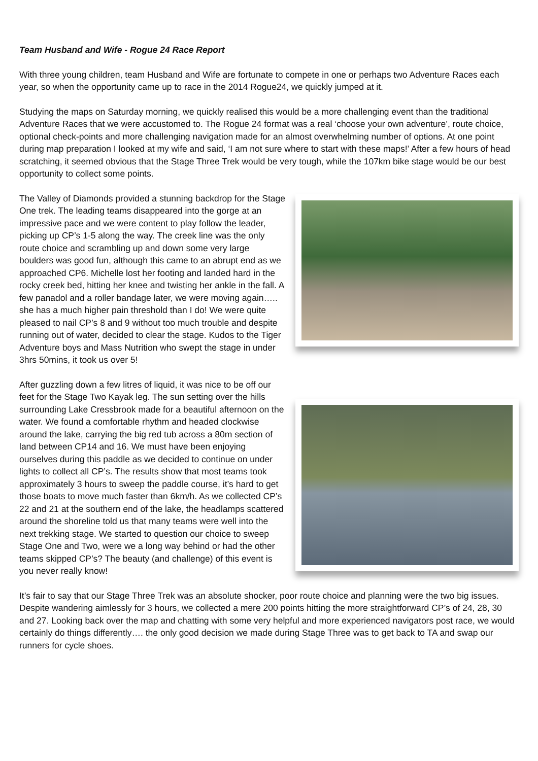Team Husband and Wife - Rogue 24 Race Report
With three young children, team Husband and Wife are fortunate to compete in one or perhaps two Adventure Races each year, so when the opportunity came up to race in the 2014 Rogue24, we quickly jumped at it.
Studying the maps on Saturday morning, we quickly realised this would be a more challenging event than the traditional Adventure Races that we were accustomed to. The Rogue 24 format was a real ‘choose your own adventure’, route choice, optional check-points and more challenging navigation made for an almost overwhelming number of options. At one point during map preparation I looked at my wife and said, ‘I am not sure where to start with these maps!’ After a few hours of head scratching, it seemed obvious that the Stage Three Trek would be very tough, while the 107km bike stage would be our best opportunity to collect some points.
The Valley of Diamonds provided a stunning backdrop for the Stage One trek. The leading teams disappeared into the gorge at an impressive pace and we were content to play follow the leader, picking up CP’s 1-5 along the way. The creek line was the only route choice and scrambling up and down some very large boulders was good fun, although this came to an abrupt end as we approached CP6. Michelle lost her footing and landed hard in the rocky creek bed, hitting her knee and twisting her ankle in the fall. A few panadol and a roller bandage later, we were moving again….. she has a much higher pain threshold than I do! We were quite pleased to nail CP’s 8 and 9 without too much trouble and despite running out of water, decided to clear the stage. Kudos to the Tiger Adventure boys and Mass Nutrition who swept the stage in under 3hrs 50mins, it took us over 5!
After guzzling down a few litres of liquid, it was nice to be off our feet for the Stage Two Kayak leg. The sun setting over the hills surrounding Lake Cressbrook made for a beautiful afternoon on the water. We found a comfortable rhythm and headed clockwise around the lake, carrying the big red tub across a 80m section of land between CP14 and 16. We must have been enjoying ourselves during this paddle as we decided to continue on under lights to collect all CP’s. The results show that most teams took approximately 3 hours to sweep the paddle course, it’s hard to get those boats to move much faster than 6km/h. As we collected CP’s 22 and 21 at the southern end of the lake, the headlamps scattered around the shoreline told us that many teams were well into the next trekking stage. We started to question our choice to sweep Stage One and Two, were we a long way behind or had the other teams skipped CP’s? The beauty (and challenge) of this event is you never really know!
It’s fair to say that our Stage Three Trek was an absolute shocker, poor route choice and planning were the two big issues. Despite wandering aimlessly for 3 hours, we collected a mere 200 points hitting the more straightforward CP’s of 24, 28, 30 and 27. Looking back over the map and chatting with some very helpful and more experienced navigators post race, we would certainly do things differently…. the only good decision we made during Stage Three was to get back to TA and swap our runners for cycle shoes.